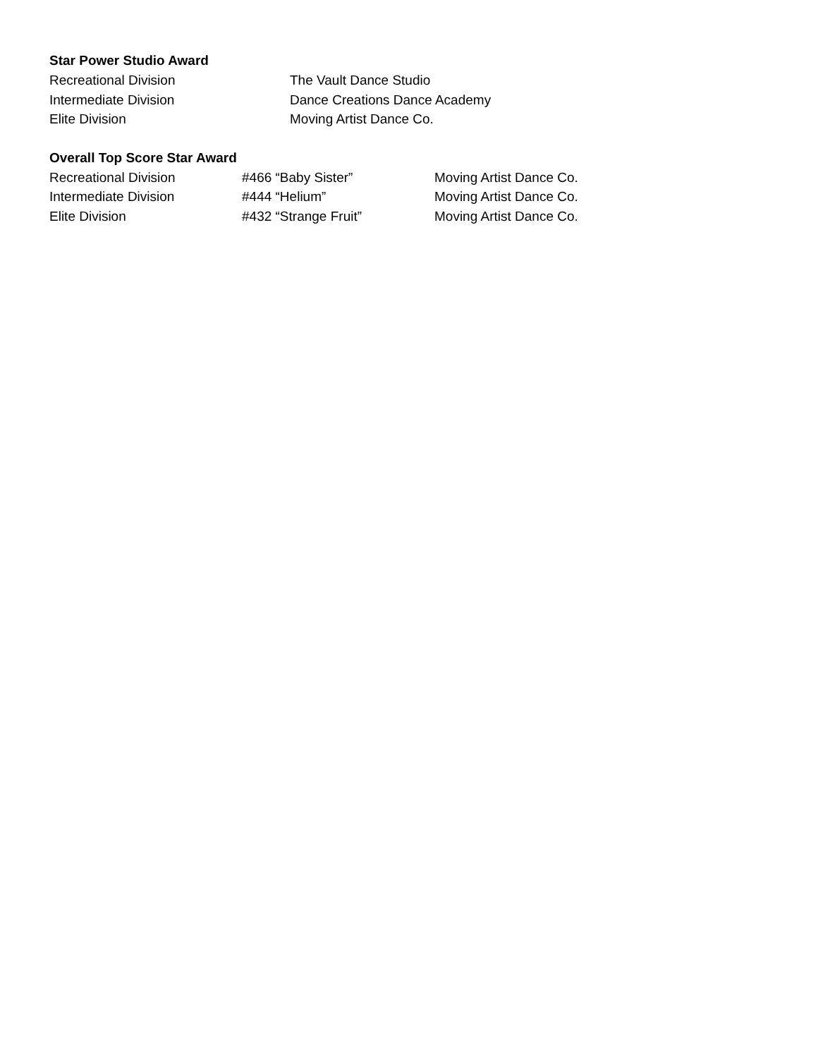Star Power Studio Award
| Recreational Division | The Vault Dance Studio |
| Intermediate Division | Dance Creations Dance Academy |
| Elite Division | Moving Artist Dance Co. |
Overall Top Score Star Award
| Recreational Division | #466 “Baby Sister” | Moving Artist Dance Co. |
| Intermediate Division | #444 “Helium” | Moving Artist Dance Co. |
| Elite Division | #432 “Strange Fruit” | Moving Artist Dance Co. |